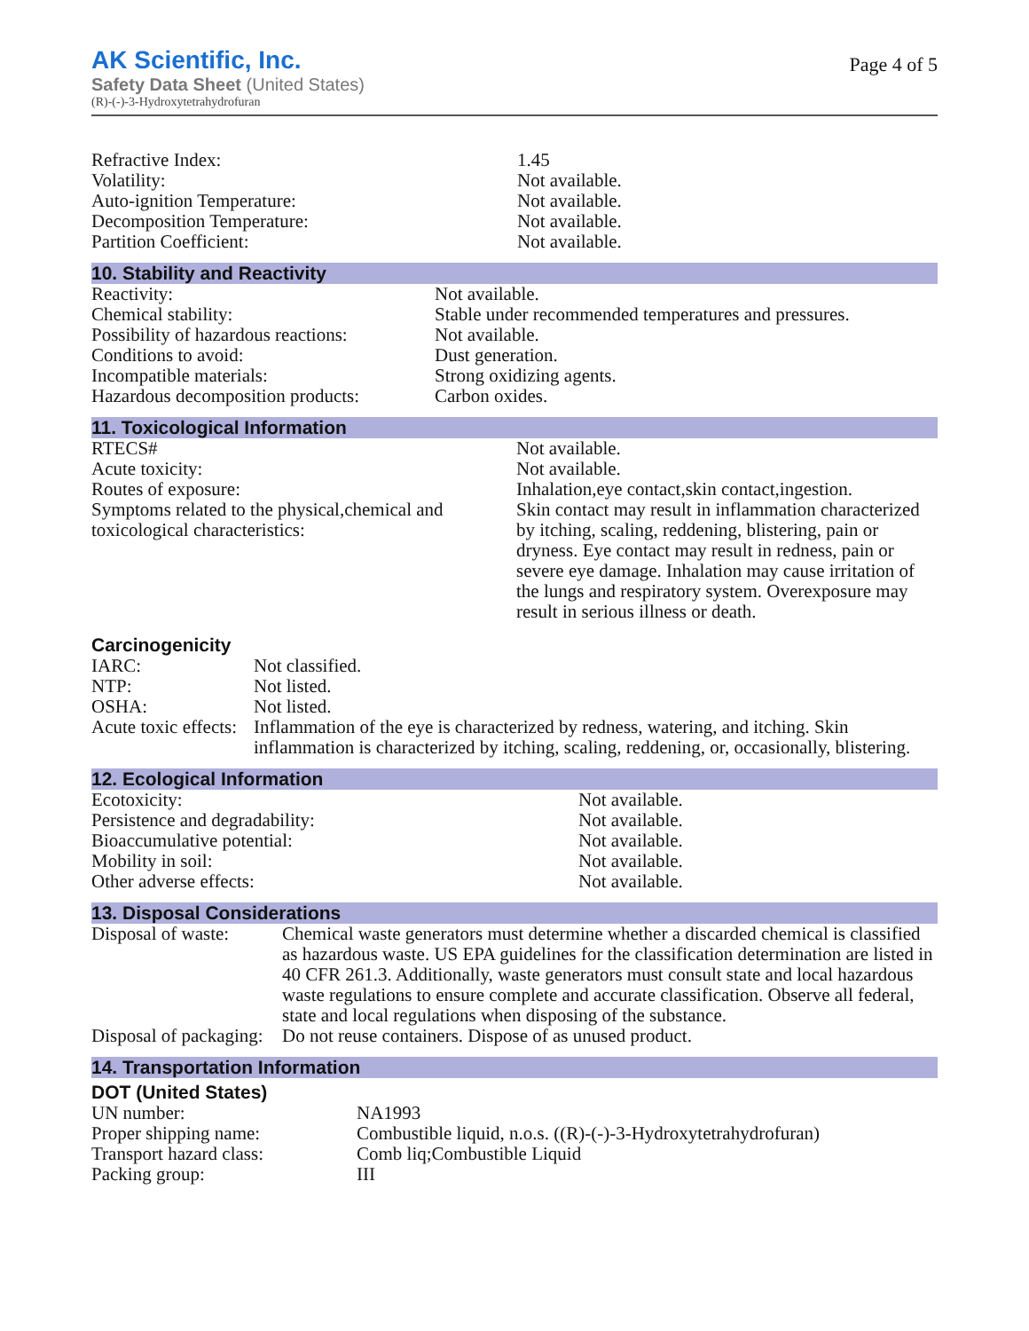AK Scientific, Inc.
Safety Data Sheet (United States)
(R)-(-)-3-Hydroxytetrahydrofuran
Page 4 of 5
| Refractive Index: | 1.45 |
| Volatility: | Not available. |
| Auto-ignition Temperature: | Not available. |
| Decomposition Temperature: | Not available. |
| Partition Coefficient: | Not available. |
10. Stability and Reactivity
| Reactivity: | Not available. |
| Chemical stability: | Stable under recommended temperatures and pressures. |
| Possibility of hazardous reactions: | Not available. |
| Conditions to avoid: | Dust generation. |
| Incompatible materials: | Strong oxidizing agents. |
| Hazardous decomposition products: | Carbon oxides. |
11. Toxicological Information
| RTECS# | Not available. |
| Acute toxicity: | Not available. |
| Routes of exposure: | Inhalation,eye contact,skin contact,ingestion. |
| Symptoms related to the physical,chemical and toxicological characteristics: | Skin contact may result in inflammation characterized by itching, scaling, reddening, blistering, pain or dryness. Eye contact may result in redness, pain or severe eye damage. Inhalation may cause irritation of the lungs and respiratory system. Overexposure may result in serious illness or death. |
Carcinogenicity
| IARC: | Not classified. |
| NTP: | Not listed. |
| OSHA: | Not listed. |
| Acute toxic effects: | Inflammation of the eye is characterized by redness, watering, and itching. Skin inflammation is characterized by itching, scaling, reddening, or, occasionally, blistering. |
12. Ecological Information
| Ecotoxicity: | Not available. |
| Persistence and degradability: | Not available. |
| Bioaccumulative potential: | Not available. |
| Mobility in soil: | Not available. |
| Other adverse effects: | Not available. |
13. Disposal Considerations
| Disposal of waste: | Chemical waste generators must determine whether a discarded chemical is classified as hazardous waste. US EPA guidelines for the classification determination are listed in 40 CFR 261.3. Additionally, waste generators must consult state and local hazardous waste regulations to ensure complete and accurate classification. Observe all federal, state and local regulations when disposing of the substance. |
| Disposal of packaging: | Do not reuse containers. Dispose of as unused product. |
14. Transportation Information
DOT (United States)
| UN number: | NA1993 |
| Proper shipping name: | Combustible liquid, n.o.s. ((R)-(-)-3-Hydroxytetrahydrofuran) |
| Transport hazard class: | Comb liq;Combustible Liquid |
| Packing group: | III |